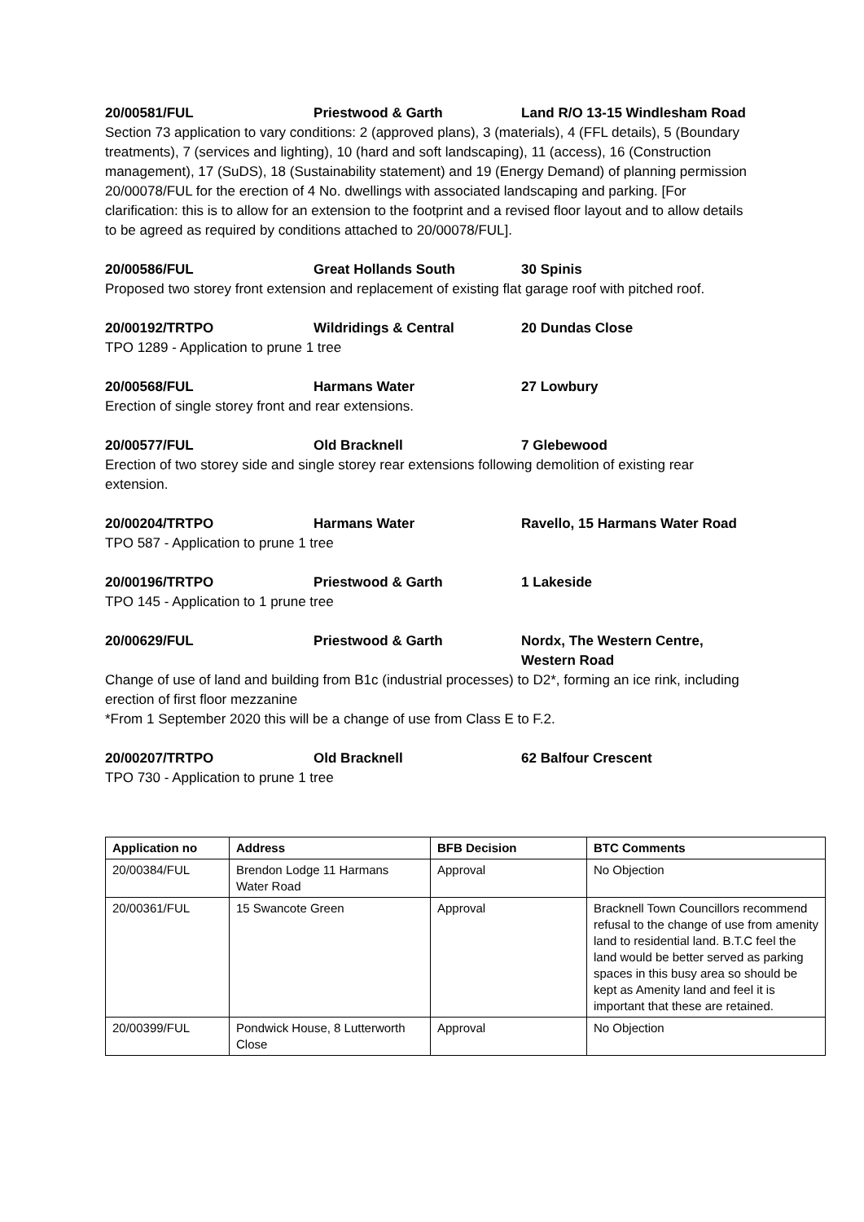20/00581/FUL Priestwood & Garth Land R/O 13-15 Windlesham Road
Section 73 application to vary conditions: 2 (approved plans), 3 (materials), 4 (FFL details), 5 (Boundary treatments), 7 (services and lighting), 10 (hard and soft landscaping), 11 (access), 16 (Construction management), 17 (SuDS), 18 (Sustainability statement) and 19 (Energy Demand) of planning permission 20/00078/FUL for the erection of 4 No. dwellings with associated landscaping and parking. [For clarification: this is to allow for an extension to the footprint and a revised floor layout and to allow details to be agreed as required by conditions attached to 20/00078/FUL].
20/00586/FUL Great Hollands South 30 Spinis
Proposed two storey front extension and replacement of existing flat garage roof with pitched roof.
20/00192/TRTPO Wildridings & Central 20 Dundas Close
TPO 1289 - Application to prune 1 tree
20/00568/FUL Harmans Water 27 Lowbury
Erection of single storey front and rear extensions.
20/00577/FUL Old Bracknell 7 Glebewood
Erection of two storey side and single storey rear extensions following demolition of existing rear extension.
20/00204/TRTPO Harmans Water Ravello, 15 Harmans Water Road
TPO 587 - Application to prune 1 tree
20/00196/TRTPO Priestwood & Garth 1 Lakeside
TPO 145 - Application to 1 prune tree
20/00629/FUL Priestwood & Garth Nordx, The Western Centre,
Western Road
Change of use of land and building from B1c (industrial processes) to D2*, forming an ice rink, including erection of first floor mezzanine
*From 1 September 2020 this will be a change of use from Class E to F.2.
20/00207/TRTPO Old Bracknell 62 Balfour Crescent
TPO 730 - Application to prune 1 tree
| Application no | Address | BFB Decision | BTC Comments |
| --- | --- | --- | --- |
| 20/00384/FUL | Brendon Lodge 11 Harmans Water Road | Approval | No Objection |
| 20/00361/FUL | 15 Swancote Green | Approval | Bracknell Town Councillors recommend refusal to the change of use from amenity land to residential land. B.T.C feel the land would be better served as parking spaces in this busy area so should be kept as Amenity land and feel it is important that these are retained. |
| 20/00399/FUL | Pondwick House, 8 Lutterworth Close | Approval | No Objection |